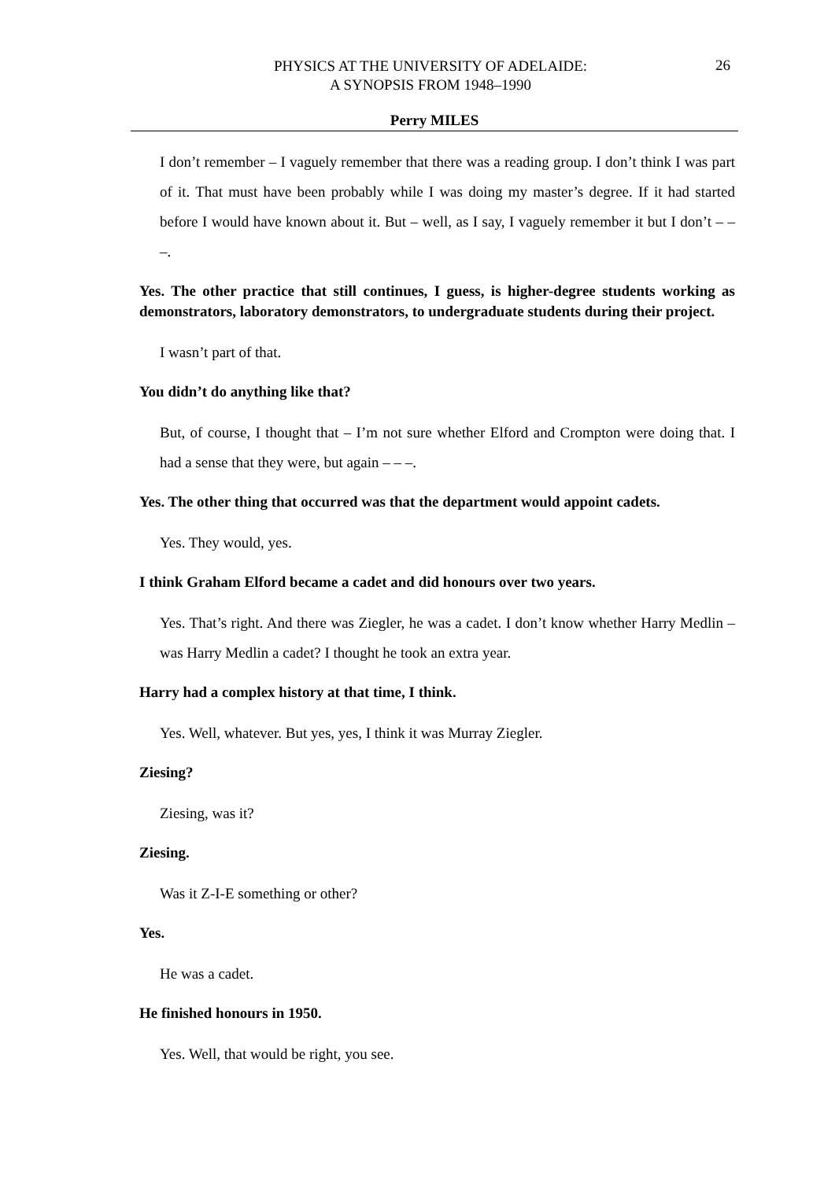PHYSICS AT THE UNIVERSITY OF ADELAIDE:
A SYNOPSIS FROM 1948–1990
26
Perry MILES
I don’t remember – I vaguely remember that there was a reading group. I don’t think I was part of it. That must have been probably while I was doing my master’s degree. If it had started before I would have known about it. But – well, as I say, I vaguely remember it but I don’t – – –.
Yes. The other practice that still continues, I guess, is higher-degree students working as demonstrators, laboratory demonstrators, to undergraduate students during their project.
I wasn’t part of that.
You didn’t do anything like that?
But, of course, I thought that – I’m not sure whether Elford and Crompton were doing that. I had a sense that they were, but again – – –.
Yes. The other thing that occurred was that the department would appoint cadets.
Yes. They would, yes.
I think Graham Elford became a cadet and did honours over two years.
Yes. That’s right. And there was Ziegler, he was a cadet. I don’t know whether Harry Medlin – was Harry Medlin a cadet? I thought he took an extra year.
Harry had a complex history at that time, I think.
Yes. Well, whatever. But yes, yes, I think it was Murray Ziegler.
Ziesing?
Ziesing, was it?
Ziesing.
Was it Z-I-E something or other?
Yes.
He was a cadet.
He finished honours in 1950.
Yes. Well, that would be right, you see.